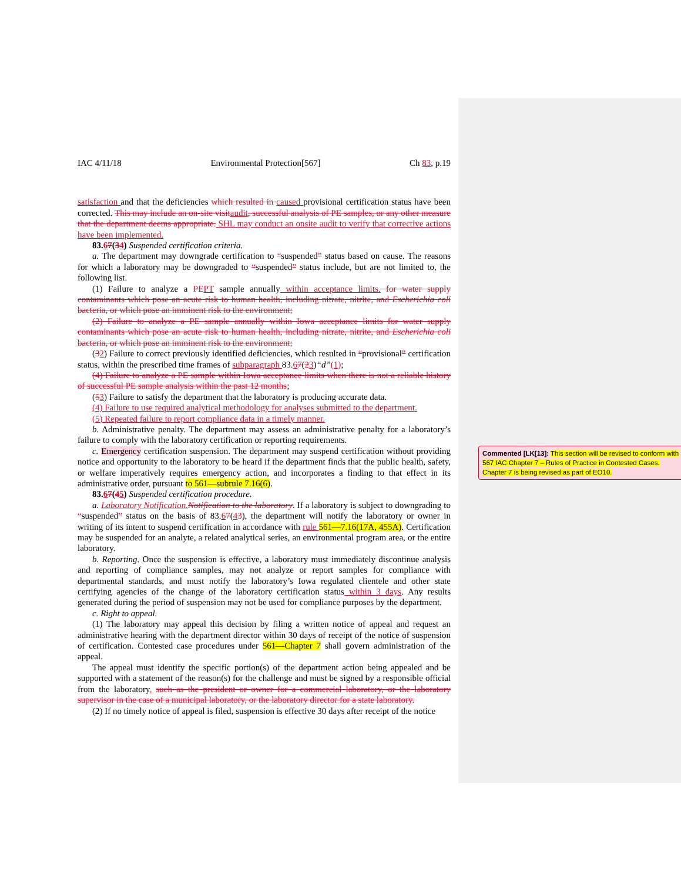IAC 4/11/18 Environmental Protection[567] Ch 83, p.19
satisfaction and that the deficiencies which resulted in caused provisional certification status have been corrected. This may include an on-site visitaudit, successful analysis of PE samples, or any other measure that the department deems appropriate. SHL may conduct an onsite audit to verify that corrective actions have been implemented.
83.67(34) Suspended certification criteria.
a. The department may downgrade certification to “suspended” status based on cause. The reasons for which a laboratory may be downgraded to “suspended” status include, but are not limited to, the following list.
(1) Failure to analyze a PEPT sample annually within acceptance limits. for water supply contaminants which pose an acute risk to human health, including nitrate, nitrite, and Escherichia coli bacteria, or which pose an imminent risk to the environment;
(2) Failure to analyze a PE sample annually within Iowa acceptance limits for water supply contaminants which pose an acute risk to human health, including nitrate, nitrite, and Escherichia coli bacteria, or which pose an imminent risk to the environment;
(32) Failure to correct previously identified deficiencies, which resulted in “provisional” certification status, within the prescribed time frames of subparagraph 83.67(23)“d”(1);
(4) Failure to analyze a PE sample within Iowa acceptance limits when there is not a reliable history of successful PE sample analysis within the past 12 months;
(53) Failure to satisfy the department that the laboratory is producing accurate data.
(4) Failure to use required analytical methodology for analyses submitted to the department.
(5) Repeated failure to report compliance data in a timely manner.
b. Administrative penalty. The department may assess an administrative penalty for a laboratory’s failure to comply with the laboratory certification or reporting requirements.
c. Emergency certification suspension. The department may suspend certification without providing notice and opportunity to the laboratory to be heard if the department finds that the public health, safety, or welfare imperatively requires emergency action, and incorporates a finding to that effect in its administrative order, pursuant to 561—subrule 7.16(6).
83.67(45) Suspended certification procedure.
a. Laboratory Notification.Notification to the laboratory. If a laboratory is subject to downgrading to “suspended” status on the basis of 83.67(43), the department will notify the laboratory or owner in writing of its intent to suspend certification in accordance with rule 561—7.16(17A, 455A). Certification may be suspended for an analyte, a related analytical series, an environmental program area, or the entire laboratory.
b. Reporting. Once the suspension is effective, a laboratory must immediately discontinue analysis and reporting of compliance samples, may not analyze or report samples for compliance with departmental standards, and must notify the laboratory’s Iowa regulated clientele and other state certifying agencies of the change of the laboratory certification status within 3 days. Any results generated during the period of suspension may not be used for compliance purposes by the department.
c. Right to appeal.
(1) The laboratory may appeal this decision by filing a written notice of appeal and request an administrative hearing with the department director within 30 days of receipt of the notice of suspension of certification. Contested case procedures under 561—Chapter 7 shall govern administration of the appeal.
The appeal must identify the specific portion(s) of the department action being appealed and be supported with a statement of the reason(s) for the challenge and must be signed by a responsible official from the laboratory. such as the president or owner for a commercial laboratory, or the laboratory supervisor in the case of a municipal laboratory, or the laboratory director for a state laboratory.
(2) If no timely notice of appeal is filed, suspension is effective 30 days after receipt of the notice
Commented [LK[13]: This section will be revised to conform with 567 IAC Chapter 7 – Rules of Practice in Contested Cases. Chapter 7 is being revised as part of EO10.